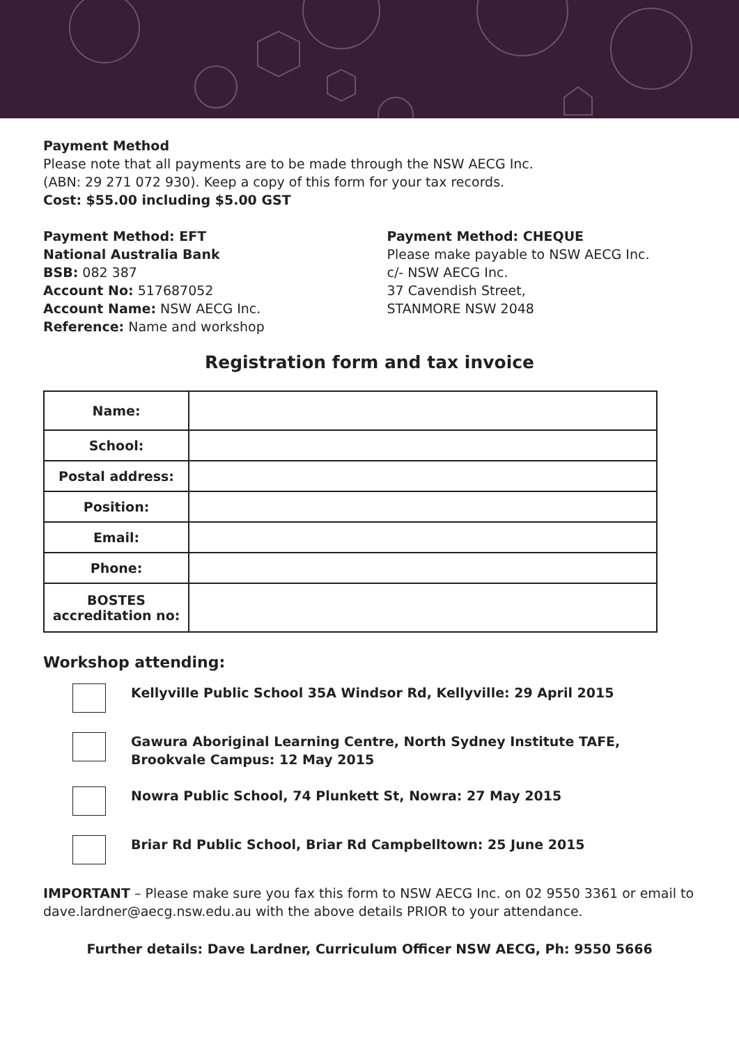Payment Method
Please note that all payments are to be made through the NSW AECG Inc.
(ABN: 29 271 072 930). Keep a copy of this form for your tax records.
Cost: $55.00 including $5.00 GST
Payment Method: EFT
National Australia Bank
BSB: 082 387
Account No: 517687052
Account Name: NSW AECG Inc.
Reference: Name and workshop
Payment Method: CHEQUE
Please make payable to NSW AECG Inc.
c/- NSW AECG Inc.
37 Cavendish Street,
STANMORE NSW 2048
Registration form and tax invoice
| Name: | |
| School: | |
| Postal address: | |
| Position: | |
| Email: | |
| Phone: | |
| BOSTES accreditation no: | |
Workshop attending:
Kellyville Public School 35A Windsor Rd, Kellyville: 29 April 2015
Gawura Aboriginal Learning Centre, North Sydney Institute TAFE, Brookvale Campus: 12 May 2015
Nowra Public School, 74 Plunkett St, Nowra: 27 May 2015
Briar Rd Public School, Briar Rd Campbelltown: 25 June 2015
IMPORTANT – Please make sure you fax this form to NSW AECG Inc. on 02 9550 3361 or email to dave.lardner@aecg.nsw.edu.au with the above details PRIOR to your attendance.
Further details: Dave Lardner, Curriculum Officer NSW AECG, Ph: 9550 5666